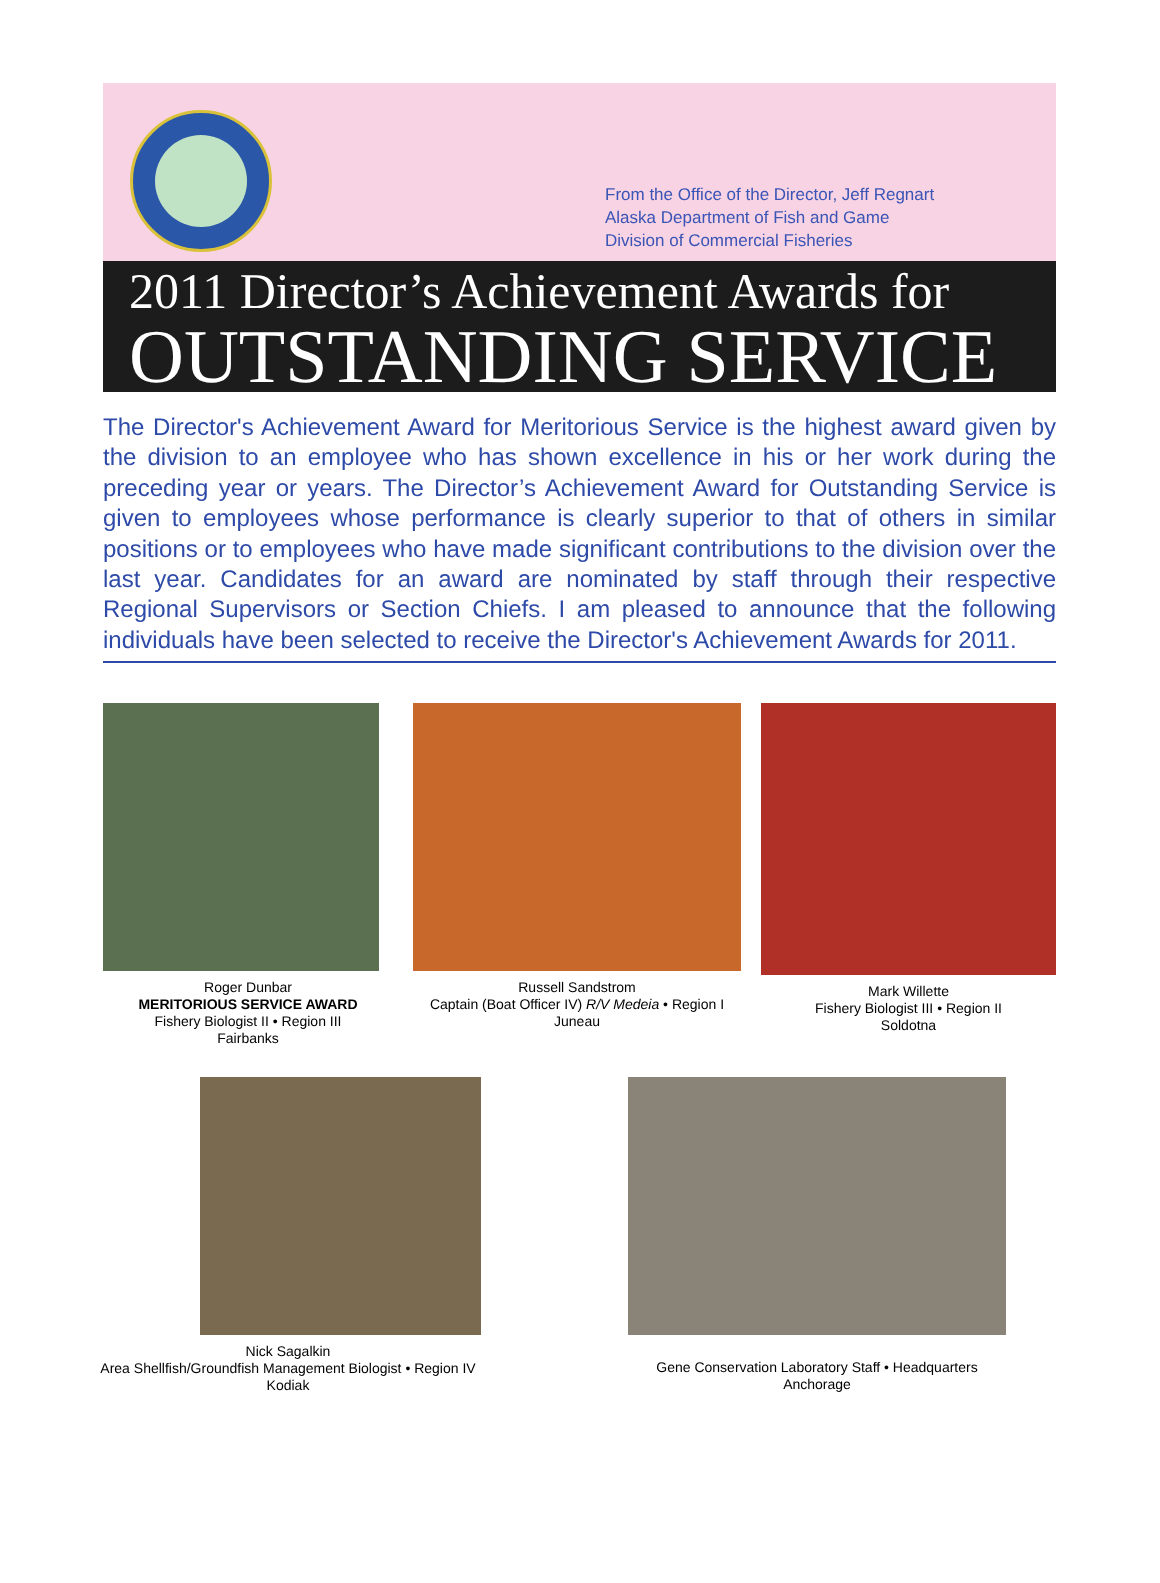From the Office of the Director, Jeff Regnart
Alaska Department of Fish and Game
Division of Commercial Fisheries
2011 Director’s Achievement Awards for
OUTSTANDING SERVICE
The Director's Achievement Award for Meritorious Service is the highest award given by the division to an employee who has shown excellence in his or her work during the preceding year or years. The Director’s Achievement Award for Outstanding Service is given to employees whose performance is clearly superior to that of others in similar positions or to employees who have made significant contributions to the division over the last year. Candidates for an award are nominated by staff through their respective Regional Supervisors or Section Chiefs. I am pleased to announce that the following individuals have been selected to receive the Director's Achievement Awards for 2011.
Roger Dunbar
MERITORIOUS SERVICE AWARD
Fishery Biologist II • Region III
Fairbanks
Russell Sandstrom
Captain (Boat Officer IV) R/V Medeia • Region I
Juneau
Mark Willette
Fishery Biologist III • Region II
Soldotna
Nick Sagalkin
Area Shellfish/Groundfish Management Biologist • Region IV
Kodiak
Gene Conservation Laboratory Staff • Headquarters
Anchorage